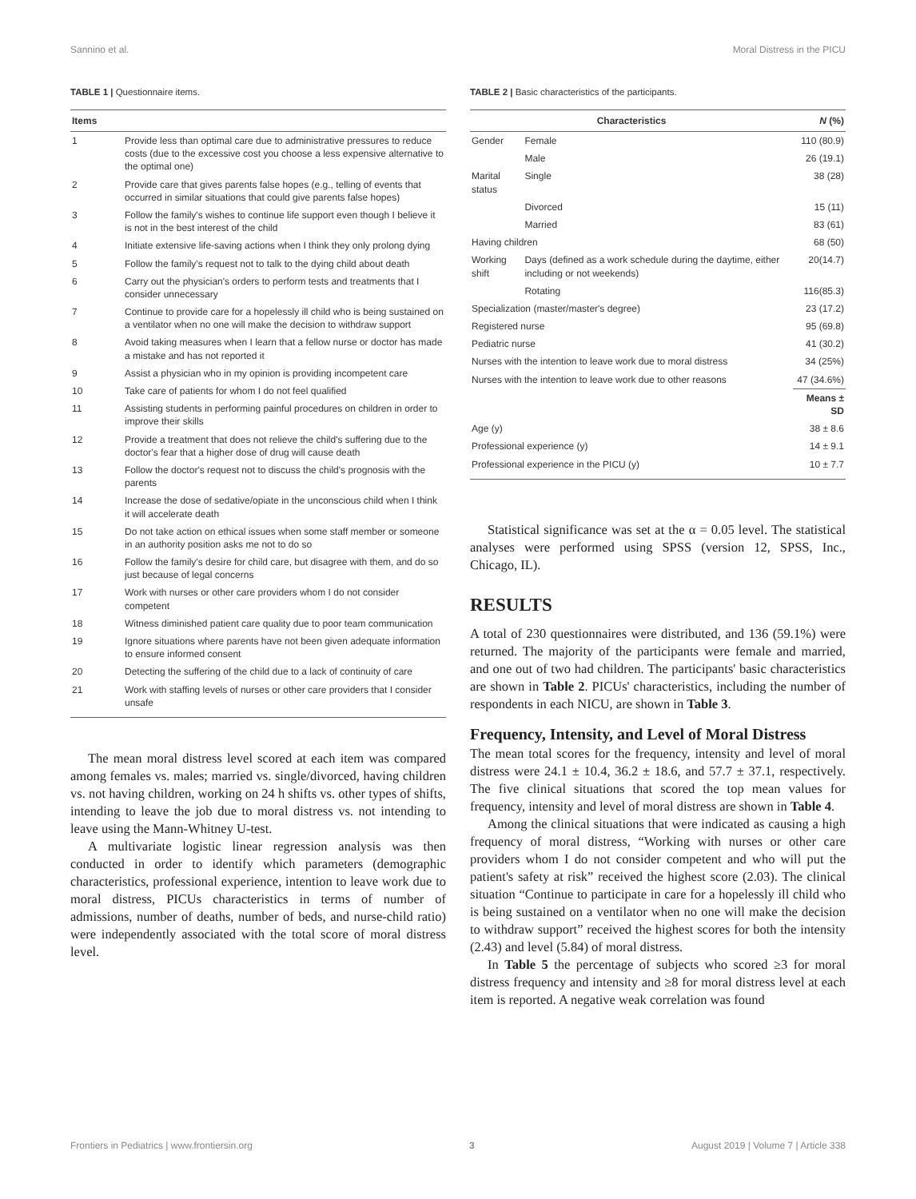Sannino et al. Moral Distress in the PICU
TABLE 1 | Questionnaire items.
| Items | |
| --- | --- |
| 1 | Provide less than optimal care due to administrative pressures to reduce costs (due to the excessive cost you choose a less expensive alternative to the optimal one) |
| 2 | Provide care that gives parents false hopes (e.g., telling of events that occurred in similar situations that could give parents false hopes) |
| 3 | Follow the family's wishes to continue life support even though I believe it is not in the best interest of the child |
| 4 | Initiate extensive life-saving actions when I think they only prolong dying |
| 5 | Follow the family's request not to talk to the dying child about death |
| 6 | Carry out the physician's orders to perform tests and treatments that I consider unnecessary |
| 7 | Continue to provide care for a hopelessly ill child who is being sustained on a ventilator when no one will make the decision to withdraw support |
| 8 | Avoid taking measures when I learn that a fellow nurse or doctor has made a mistake and has not reported it |
| 9 | Assist a physician who in my opinion is providing incompetent care |
| 10 | Take care of patients for whom I do not feel qualified |
| 11 | Assisting students in performing painful procedures on children in order to improve their skills |
| 12 | Provide a treatment that does not relieve the child's suffering due to the doctor's fear that a higher dose of drug will cause death |
| 13 | Follow the doctor's request not to discuss the child's prognosis with the parents |
| 14 | Increase the dose of sedative/opiate in the unconscious child when I think it will accelerate death |
| 15 | Do not take action on ethical issues when some staff member or someone in an authority position asks me not to do so |
| 16 | Follow the family's desire for child care, but disagree with them, and do so just because of legal concerns |
| 17 | Work with nurses or other care providers whom I do not consider competent |
| 18 | Witness diminished patient care quality due to poor team communication |
| 19 | Ignore situations where parents have not been given adequate information to ensure informed consent |
| 20 | Detecting the suffering of the child due to a lack of continuity of care |
| 21 | Work with staffing levels of nurses or other care providers that I consider unsafe |
The mean moral distress level scored at each item was compared among females vs. males; married vs. single/divorced, having children vs. not having children, working on 24 h shifts vs. other types of shifts, intending to leave the job due to moral distress vs. not intending to leave using the Mann-Whitney U-test.
A multivariate logistic linear regression analysis was then conducted in order to identify which parameters (demographic characteristics, professional experience, intention to leave work due to moral distress, PICUs characteristics in terms of number of admissions, number of deaths, number of beds, and nurse-child ratio) were independently associated with the total score of moral distress level.
TABLE 2 | Basic characteristics of the participants.
| Characteristics | | N (%) |
| --- | --- | --- |
| Gender | Female | 110 (80.9) |
| | Male | 26 (19.1) |
| Marital status | Single | 38 (28) |
| | Divorced | 15 (11) |
| | Married | 83 (61) |
| Having children | | 68 (50) |
| Working shift | Days (defined as a work schedule during the daytime, either including or not weekends) | 20(14.7) |
| | Rotating | 116(85.3) |
| Specialization (master/master's degree) | | 23 (17.2) |
| Registered nurse | | 95 (69.8) |
| Pediatric nurse | | 41 (30.2) |
| Nurses with the intention to leave work due to moral distress | | 34 (25%) |
| Nurses with the intention to leave work due to other reasons | | 47 (34.6%) |
| | | Means ± SD |
| Age (y) | | 38 ± 8.6 |
| Professional experience (y) | | 14 ± 9.1 |
| Professional experience in the PICU (y) | | 10 ± 7.7 |
Statistical significance was set at the α = 0.05 level. The statistical analyses were performed using SPSS (version 12, SPSS, Inc., Chicago, IL).
RESULTS
A total of 230 questionnaires were distributed, and 136 (59.1%) were returned. The majority of the participants were female and married, and one out of two had children. The participants' basic characteristics are shown in Table 2. PICUs' characteristics, including the number of respondents in each NICU, are shown in Table 3.
Frequency, Intensity, and Level of Moral Distress
The mean total scores for the frequency, intensity and level of moral distress were 24.1 ± 10.4, 36.2 ± 18.6, and 57.7 ± 37.1, respectively. The five clinical situations that scored the top mean values for frequency, intensity and level of moral distress are shown in Table 4.
Among the clinical situations that were indicated as causing a high frequency of moral distress, “Working with nurses or other care providers whom I do not consider competent and who will put the patient's safety at risk” received the highest score (2.03). The clinical situation “Continue to participate in care for a hopelessly ill child who is being sustained on a ventilator when no one will make the decision to withdraw support” received the highest scores for both the intensity (2.43) and level (5.84) of moral distress.
In Table 5 the percentage of subjects who scored ≥3 for moral distress frequency and intensity and ≥8 for moral distress level at each item is reported. A negative weak correlation was found
Frontiers in Pediatrics | www.frontiersin.org 3 August 2019 | Volume 7 | Article 338